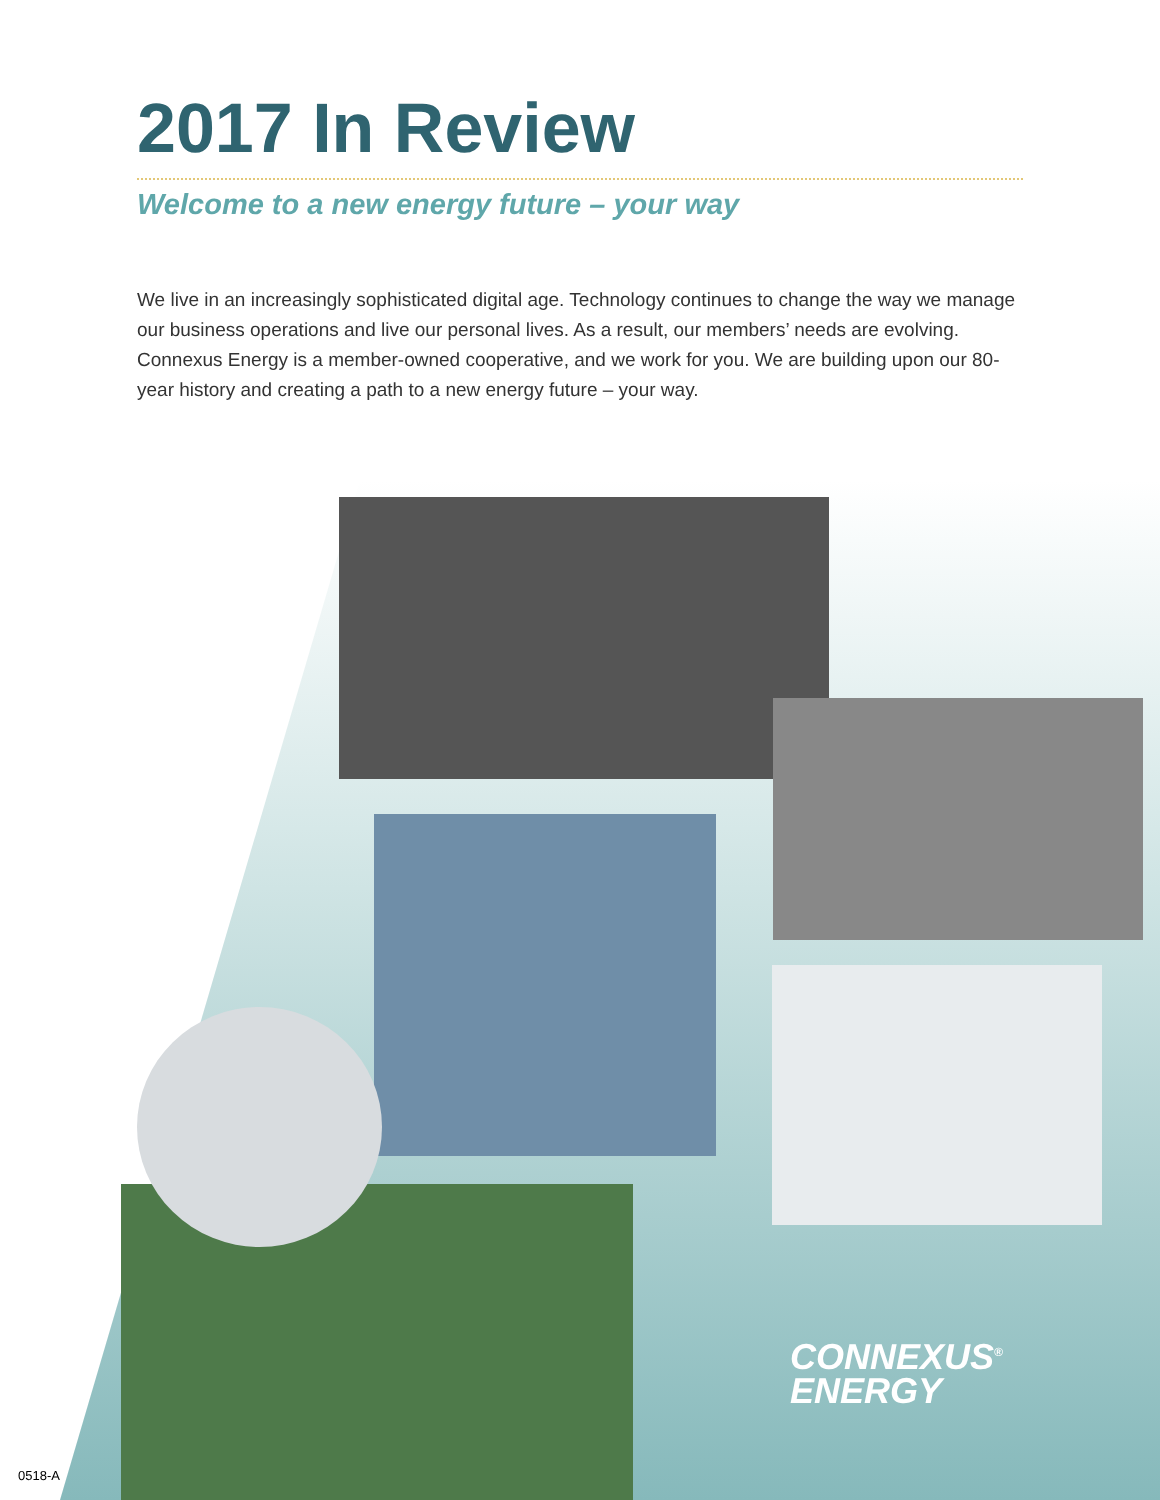2017 In Review
Welcome to a new energy future – your way
We live in an increasingly sophisticated digital age. Technology continues to change the way we manage our business operations and live our personal lives. As a result, our members’ needs are evolving. Connexus Energy is a member-owned cooperative, and we work for you. We are building upon our 80-year history and creating a path to a new energy future – your way.
CONNEXUS<sup>®</sup>
ENERGY
0518-A